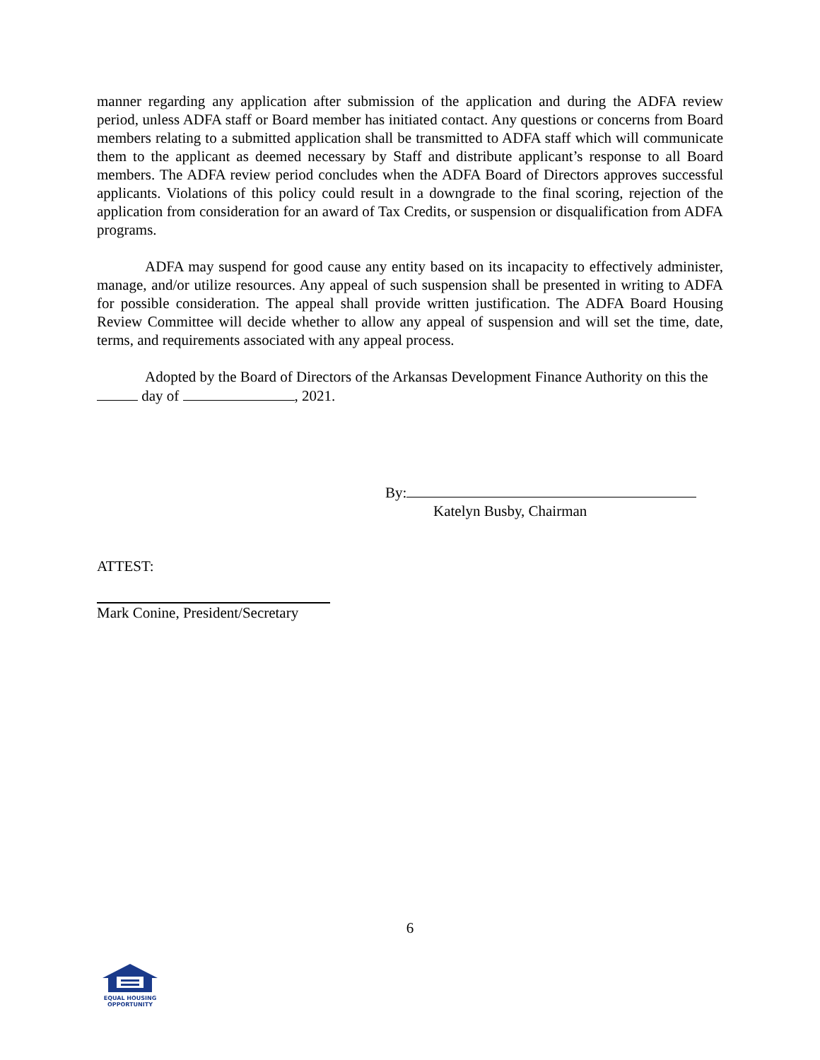manner regarding any application after submission of the application and during the ADFA review period, unless ADFA staff or Board member has initiated contact. Any questions or concerns from Board members relating to a submitted application shall be transmitted to ADFA staff which will communicate them to the applicant as deemed necessary by Staff and distribute applicant’s response to all Board members. The ADFA review period concludes when the ADFA Board of Directors approves successful applicants. Violations of this policy could result in a downgrade to the final scoring, rejection of the application from consideration for an award of Tax Credits, or suspension or disqualification from ADFA programs.
ADFA may suspend for good cause any entity based on its incapacity to effectively administer, manage, and/or utilize resources. Any appeal of such suspension shall be presented in writing to ADFA for possible consideration. The appeal shall provide written justification. The ADFA Board Housing Review Committee will decide whether to allow any appeal of suspension and will set the time, date, terms, and requirements associated with any appeal process.
Adopted by the Board of Directors of the Arkansas Development Finance Authority on this the day of , 2021.
By:
Katelyn Busby, Chairman
ATTEST:
Mark Conine, President/Secretary
6
EQUAL HOUSING
OPPORTUNITY